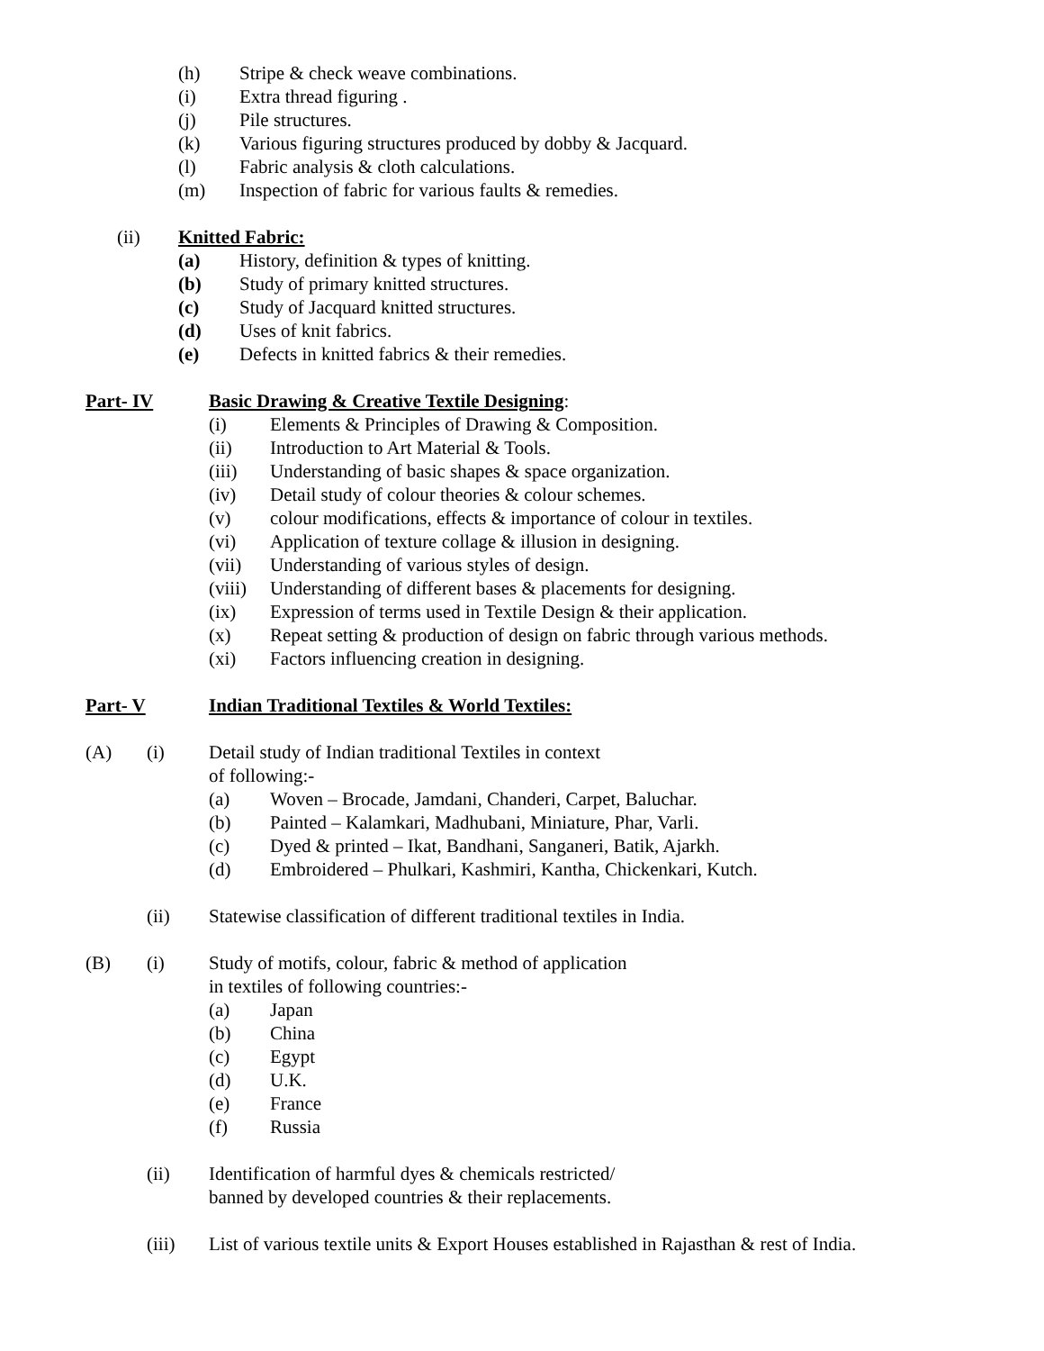(h) Stripe & check weave combinations.
(i) Extra thread figuring .
(j) Pile structures.
(k) Various figuring structures produced by dobby & Jacquard.
(l) Fabric analysis & cloth calculations.
(m) Inspection of fabric for various faults & remedies.
(ii) Knitted Fabric:
(a) History, definition & types of knitting.
(b) Study of primary knitted structures.
(c) Study of Jacquard knitted structures.
(d) Uses of knit fabrics.
(e) Defects in knitted fabrics & their remedies.
Part- IV Basic Drawing & Creative Textile Designing:
(i) Elements & Principles of Drawing & Composition.
(ii) Introduction to Art Material & Tools.
(iii) Understanding of basic shapes & space organization.
(iv) Detail study of colour theories & colour schemes.
(v) colour modifications, effects & importance of colour in textiles.
(vi) Application of texture collage & illusion in designing.
(vii) Understanding of various styles of design.
(viii) Understanding of different bases & placements for designing.
(ix) Expression of terms used in Textile Design & their application.
(x) Repeat setting & production of design on fabric through various methods.
(xi) Factors influencing creation in designing.
Part- V Indian Traditional Textiles & World Textiles:
(A) (i) Detail study of Indian traditional Textiles in context
of following:-
(a) Woven – Brocade, Jamdani, Chanderi, Carpet, Baluchar.
(b) Painted – Kalamkari, Madhubani, Miniature, Phar, Varli.
(c) Dyed & printed – Ikat, Bandhani, Sanganeri, Batik, Ajarkh.
(d) Embroidered – Phulkari, Kashmiri, Kantha, Chickenkari, Kutch.
(ii) Statewise classification of different traditional textiles in India.
(B) (i) Study of motifs, colour, fabric & method of application
in textiles of following countries:-
(a) Japan
(b) China
(c) Egypt
(d) U.K.
(e) France
(f) Russia
(ii) Identification of harmful dyes & chemicals restricted/
banned by developed countries & their replacements.
(iii) List of various textile units & Export Houses established in Rajasthan & rest of India.